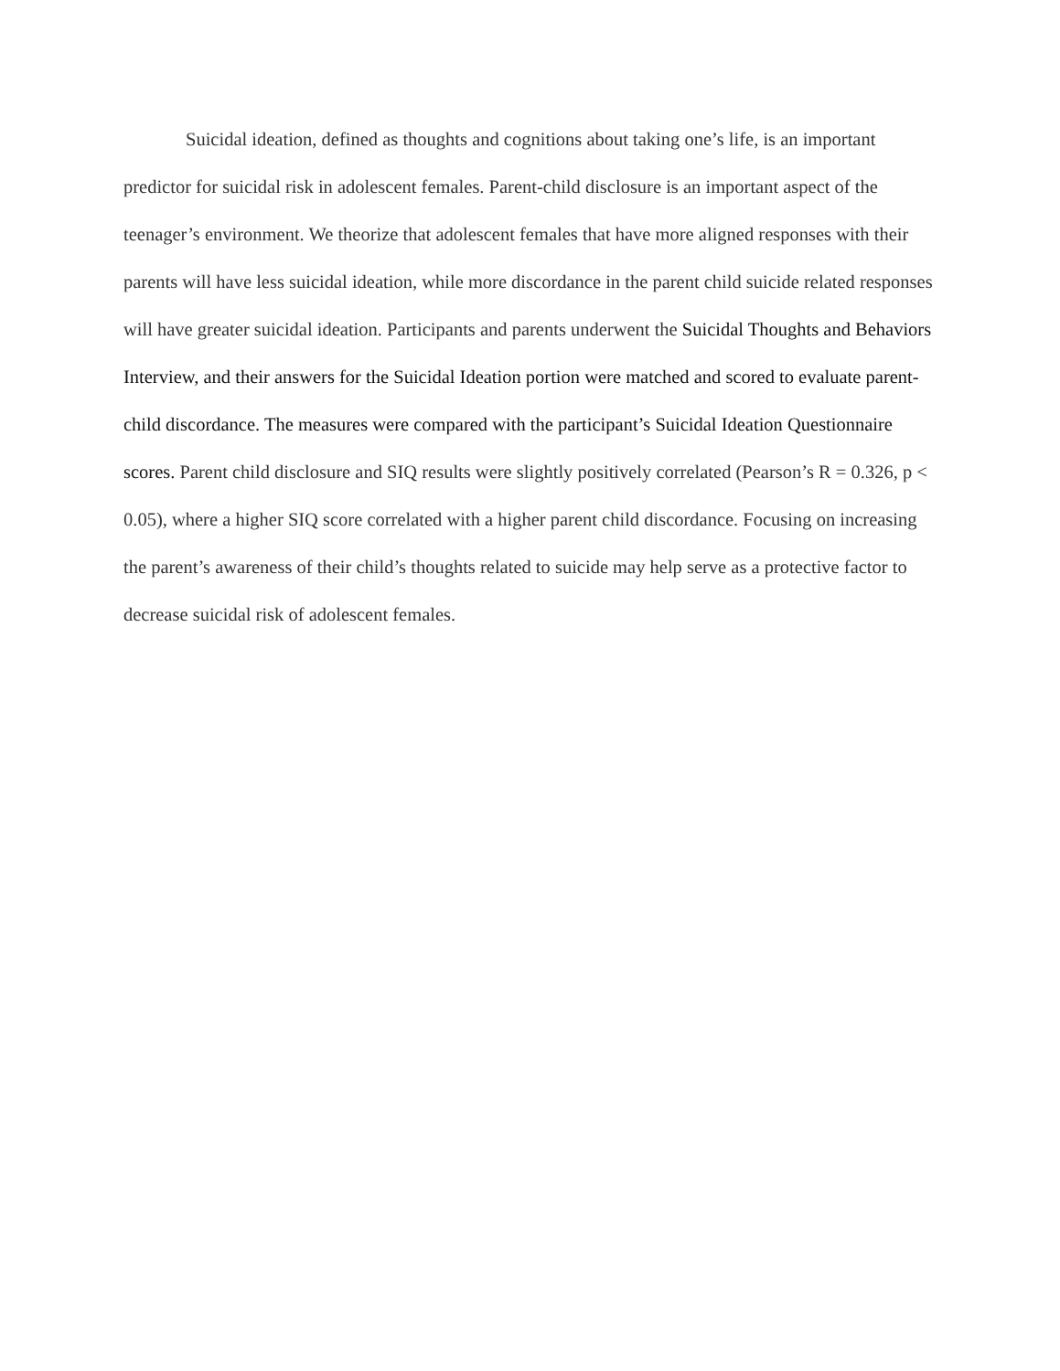Suicidal ideation, defined as thoughts and cognitions about taking one’s life, is an important predictor for suicidal risk in adolescent females. Parent-child disclosure is an important aspect of the teenager’s environment. We theorize that adolescent females that have more aligned responses with their parents will have less suicidal ideation, while more discordance in the parent child suicide related responses will have greater suicidal ideation. Participants and parents underwent the Suicidal Thoughts and Behaviors Interview, and their answers for the Suicidal Ideation portion were matched and scored to evaluate parent-child discordance. The measures were compared with the participant’s Suicidal Ideation Questionnaire scores. Parent child disclosure and SIQ results were slightly positively correlated (Pearson’s R = 0.326, p < 0.05), where a higher SIQ score correlated with a higher parent child discordance. Focusing on increasing the parent’s awareness of their child’s thoughts related to suicide may help serve as a protective factor to decrease suicidal risk of adolescent females.